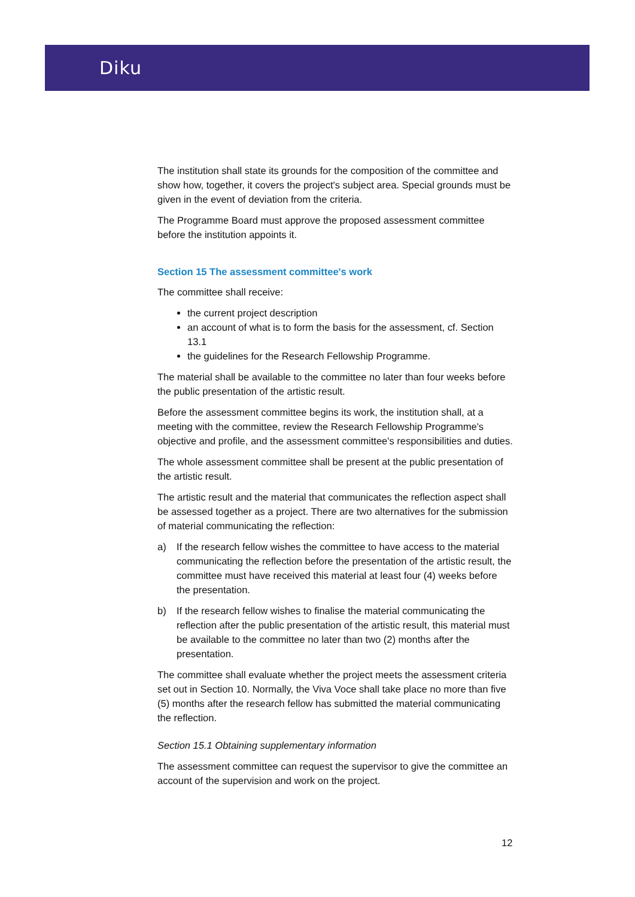Diku
The institution shall state its grounds for the composition of the committee and show how, together, it covers the project's subject area. Special grounds must be given in the event of deviation from the criteria.
The Programme Board must approve the proposed assessment committee before the institution appoints it.
Section 15 The assessment committee's work
The committee shall receive:
the current project description
an account of what is to form the basis for the assessment, cf. Section 13.1
the guidelines for the Research Fellowship Programme.
The material shall be available to the committee no later than four weeks before the public presentation of the artistic result.
Before the assessment committee begins its work, the institution shall, at a meeting with the committee, review the Research Fellowship Programme's objective and profile, and the assessment committee's responsibilities and duties.
The whole assessment committee shall be present at the public presentation of the artistic result.
The artistic result and the material that communicates the reflection aspect shall be assessed together as a project. There are two alternatives for the submission of material communicating the reflection:
a) If the research fellow wishes the committee to have access to the material communicating the reflection before the presentation of the artistic result, the committee must have received this material at least four (4) weeks before the presentation.
b) If the research fellow wishes to finalise the material communicating the reflection after the public presentation of the artistic result, this material must be available to the committee no later than two (2) months after the presentation.
The committee shall evaluate whether the project meets the assessment criteria set out in Section 10. Normally, the Viva Voce shall take place no more than five (5) months after the research fellow has submitted the material communicating the reflection.
Section 15.1 Obtaining supplementary information
The assessment committee can request the supervisor to give the committee an account of the supervision and work on the project.
12